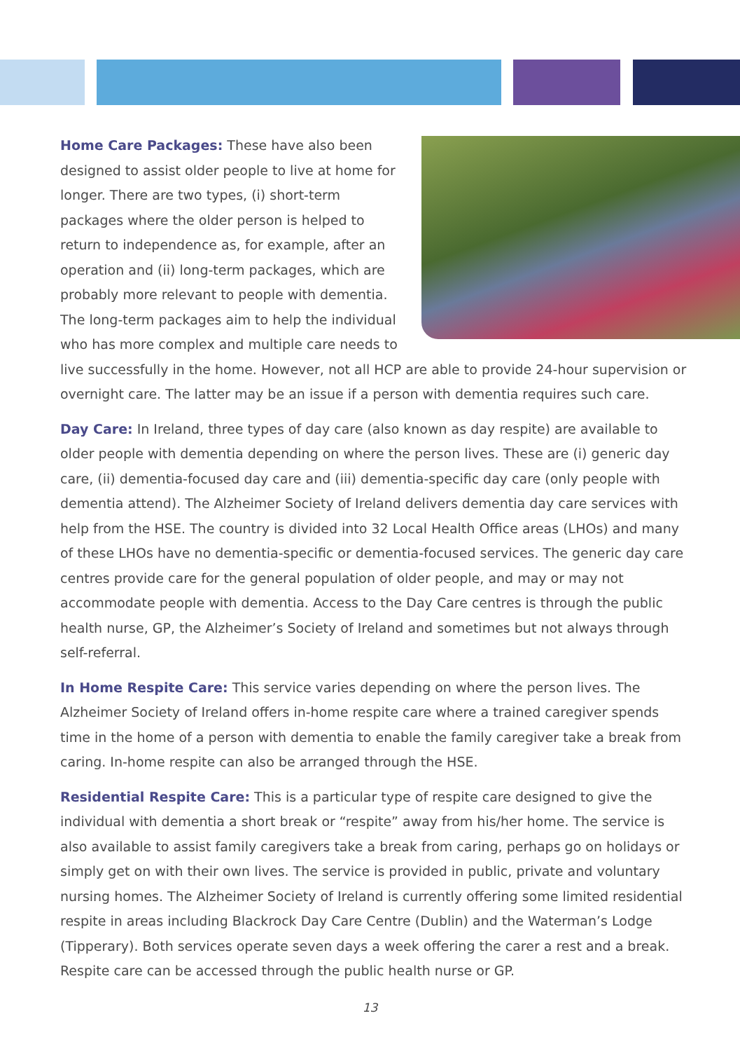Home Care Packages: These have also been designed to assist older people to live at home for longer. There are two types, (i) short-term packages where the older person is helped to return to independence as, for example, after an operation and (ii) long-term packages, which are probably more relevant to people with dementia. The long-term packages aim to help the individual who has more complex and multiple care needs to live successfully in the home. However, not all HCP are able to provide 24-hour supervision or overnight care. The latter may be an issue if a person with dementia requires such care.
Day Care: In Ireland, three types of day care (also known as day respite) are available to older people with dementia depending on where the person lives. These are (i) generic day care, (ii) dementia-focused day care and (iii) dementia-specific day care (only people with dementia attend). The Alzheimer Society of Ireland delivers dementia day care services with help from the HSE. The country is divided into 32 Local Health Office areas (LHOs) and many of these LHOs have no dementia-specific or dementia-focused services. The generic day care centres provide care for the general population of older people, and may or may not accommodate people with dementia. Access to the Day Care centres is through the public health nurse, GP, the Alzheimer’s Society of Ireland and sometimes but not always through self-referral.
In Home Respite Care: This service varies depending on where the person lives. The Alzheimer Society of Ireland offers in-home respite care where a trained caregiver spends time in the home of a person with dementia to enable the family caregiver take a break from caring. In-home respite can also be arranged through the HSE.
Residential Respite Care: This is a particular type of respite care designed to give the individual with dementia a short break or “respite” away from his/her home. The service is also available to assist family caregivers take a break from caring, perhaps go on holidays or simply get on with their own lives. The service is provided in public, private and voluntary nursing homes. The Alzheimer Society of Ireland is currently offering some limited residential respite in areas including Blackrock Day Care Centre (Dublin) and the Waterman’s Lodge (Tipperary). Both services operate seven days a week offering the carer a rest and a break. Respite care can be accessed through the public health nurse or GP.
13